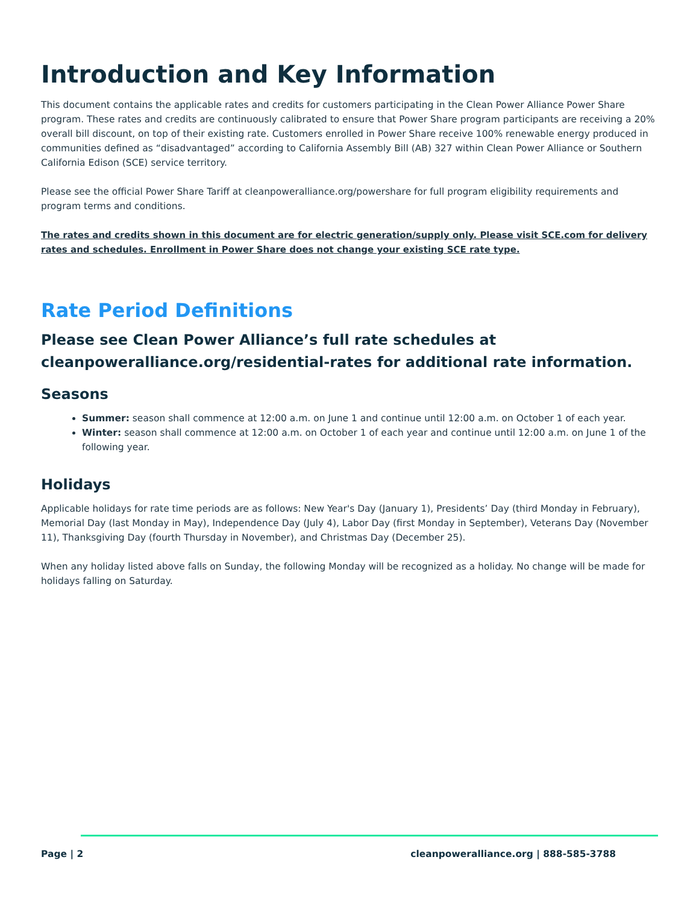Introduction and Key Information
This document contains the applicable rates and credits for customers participating in the Clean Power Alliance Power Share program. These rates and credits are continuously calibrated to ensure that Power Share program participants are receiving a 20% overall bill discount, on top of their existing rate. Customers enrolled in Power Share receive 100% renewable energy produced in communities defined as “disadvantaged” according to California Assembly Bill (AB) 327 within Clean Power Alliance or Southern California Edison (SCE) service territory.
Please see the official Power Share Tariff at cleanpoweralliance.org/powershare for full program eligibility requirements and program terms and conditions.
The rates and credits shown in this document are for electric generation/supply only. Please visit SCE.com for delivery rates and schedules. Enrollment in Power Share does not change your existing SCE rate type.
Rate Period Definitions
Please see Clean Power Alliance’s full rate schedules at cleanpoweralliance.org/residential-rates for additional rate information.
Seasons
Summer: season shall commence at 12:00 a.m. on June 1 and continue until 12:00 a.m. on October 1 of each year.
Winter: season shall commence at 12:00 a.m. on October 1 of each year and continue until 12:00 a.m. on June 1 of the following year.
Holidays
Applicable holidays for rate time periods are as follows: New Year's Day (January 1), Presidents’ Day (third Monday in February), Memorial Day (last Monday in May), Independence Day (July 4), Labor Day (first Monday in September), Veterans Day (November 11), Thanksgiving Day (fourth Thursday in November), and Christmas Day (December 25).
When any holiday listed above falls on Sunday, the following Monday will be recognized as a holiday. No change will be made for holidays falling on Saturday.
Page | 2 cleanpoweralliance.org | 888-585-3788